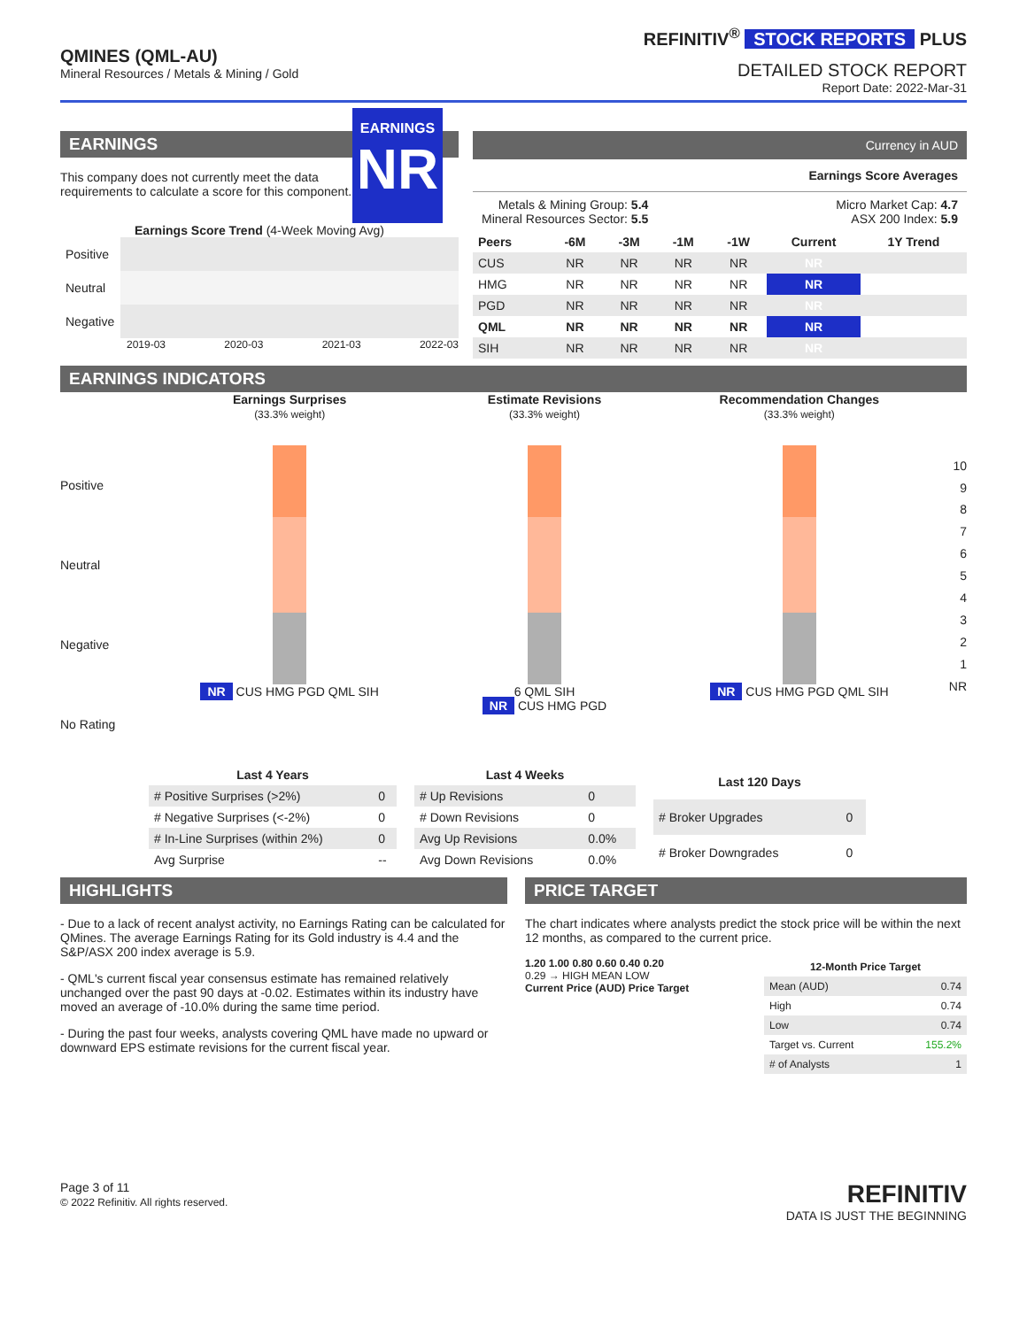QMINES (QML-AU)
Mineral Resources / Metals & Mining / Gold
REFINITIV<sup>®</sup> STOCK REPORTS PLUS
DETAILED STOCK REPORT
Report Date: 2022-Mar-31
EARNINGS
This company does not currently meet the data requirements to calculate a score for this component.
EARNINGS
NR
Earnings Score Trend (4-Week Moving Avg)
| Positive | |
| Neutral | |
| Negative | |
2019-03 2020-03 2021-03 2022-03
Currency in AUD
Earnings Score Averages
Metals & Mining Group: 5.4
Mineral Resources Sector: 5.5
Micro Market Cap: 4.7
ASX 200 Index: 5.9
| Peers | -6M | -3M | -1M | -1W | Current | 1Y Trend |
| --- | --- | --- | --- | --- | --- | --- |
| CUS | NR | NR | NR | NR | NR | |
| HMG | NR | NR | NR | NR | NR | |
| PGD | NR | NR | NR | NR | NR | |
| QML | NR | NR | NR | NR | NR | |
| SIH | NR | NR | NR | NR | NR | |
EARNINGS INDICATORS
Positive
Neutral
Negative
No Rating
Earnings Surprises
(33.3% weight)
NR CUS HMG PGD QML SIH
Estimate Revisions
(33.3% weight)
6 QML SIH
NR CUS HMG PGD
Recommendation Changes
(33.3% weight)
NR CUS HMG PGD QML SIH
10
987654321
NR
| Last 4 Years | |
| --- | --- |
| # Positive Surprises (>2%) | 0 |
| # Negative Surprises (<-2%) | 0 |
| # In-Line Surprises (within 2%) | 0 |
| Avg Surprise | -- |
| Last 4 Weeks | |
| --- | --- |
| # Up Revisions | 0 |
| # Down Revisions | 0 |
| Avg Up Revisions | 0.0% |
| Avg Down Revisions | 0.0% |
| Last 120 Days | |
| --- | --- |
| # Broker Upgrades | 0 |
| # Broker Downgrades | 0 |
HIGHLIGHTS
- Due to a lack of recent analyst activity, no Earnings Rating can be calculated for QMines. The average Earnings Rating for its Gold industry is 4.4 and the S&P/ASX 200 index average is 5.9.
- QML's current fiscal year consensus estimate has remained relatively unchanged over the past 90 days at -0.02. Estimates within its industry have moved an average of -10.0% during the same time period.
- During the past four weeks, analysts covering QML have made no upward or downward EPS estimate revisions for the current fiscal year.
PRICE TARGET
The chart indicates where analysts predict the stock price will be within the next 12 months, as compared to the current price.
1.20 1.00 0.80 0.60 0.40 0.20
0.29 → HIGH MEAN LOW
Current Price (AUD) Price Target
| 12-Month Price Target | |
| --- | --- |
| Mean (AUD) | 0.74 |
| High | 0.74 |
| Low | 0.74 |
| Target vs. Current | 155.2% |
| # of Analysts | 1 |
Page 3 of 11
© 2022 Refinitiv. All rights reserved.
REFINITIV
DATA IS JUST THE BEGINNING